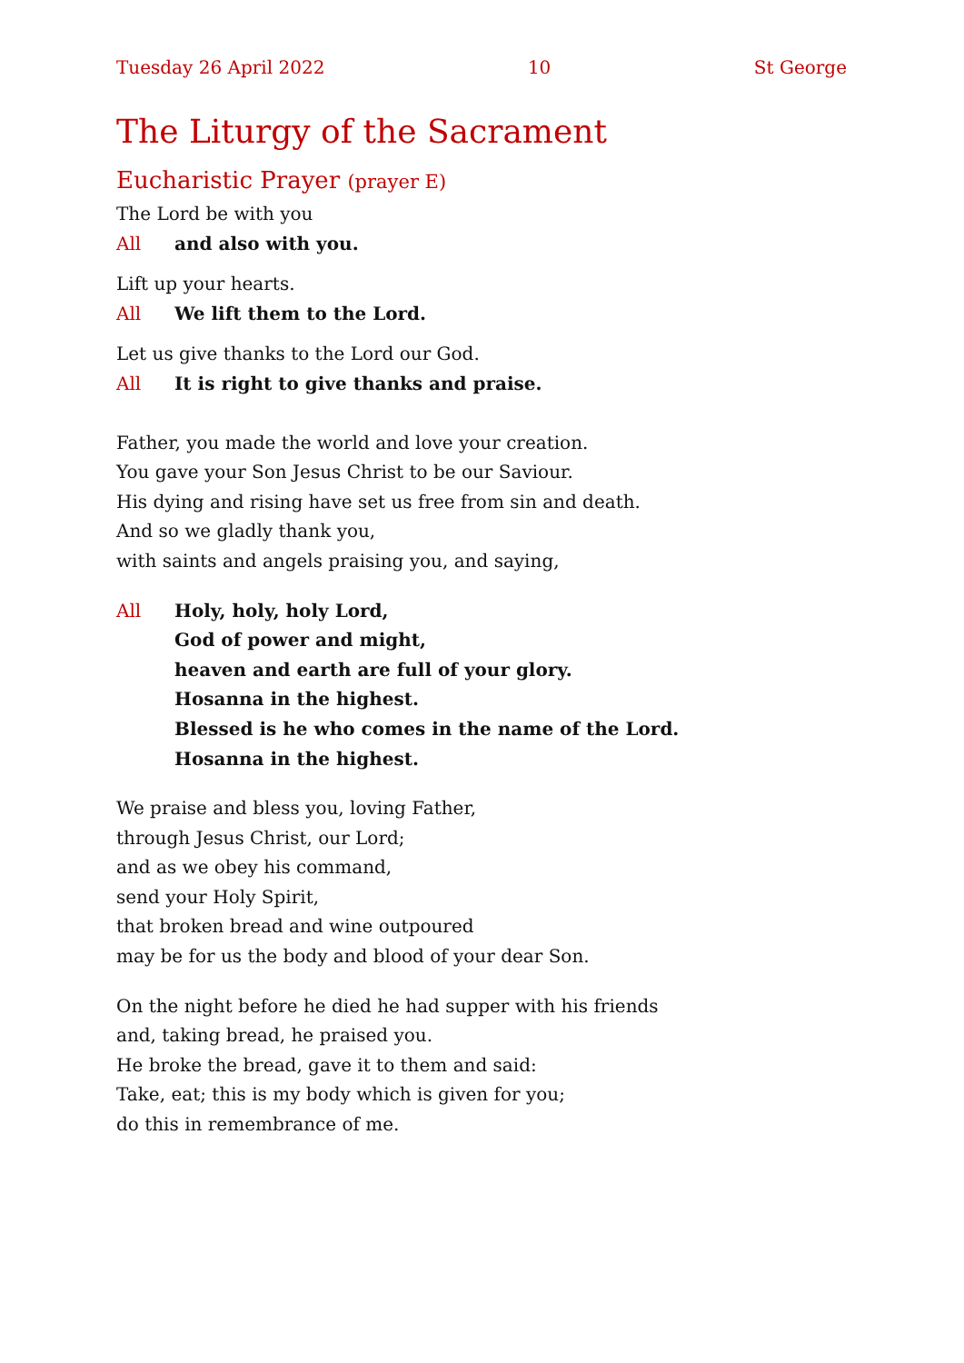Tuesday 26 April 2022 10 St George
The Liturgy of the Sacrament
Eucharistic Prayer (prayer E)
The Lord be with you
All and also with you.
Lift up your hearts.
All We lift them to the Lord.
Let us give thanks to the Lord our God.
All It is right to give thanks and praise.
Father, you made the world and love your creation.
You gave your Son Jesus Christ to be our Saviour.
His dying and rising have set us free from sin and death.
And so we gladly thank you,
with saints and angels praising you, and saying,
All Holy, holy, holy Lord,
God of power and might,
heaven and earth are full of your glory.
Hosanna in the highest.
Blessed is he who comes in the name of the Lord.
Hosanna in the highest.
We praise and bless you, loving Father,
through Jesus Christ, our Lord;
and as we obey his command,
send your Holy Spirit,
that broken bread and wine outpoured
may be for us the body and blood of your dear Son.
On the night before he died he had supper with his friends
and, taking bread, he praised you.
He broke the bread, gave it to them and said:
Take, eat; this is my body which is given for you;
do this in remembrance of me.